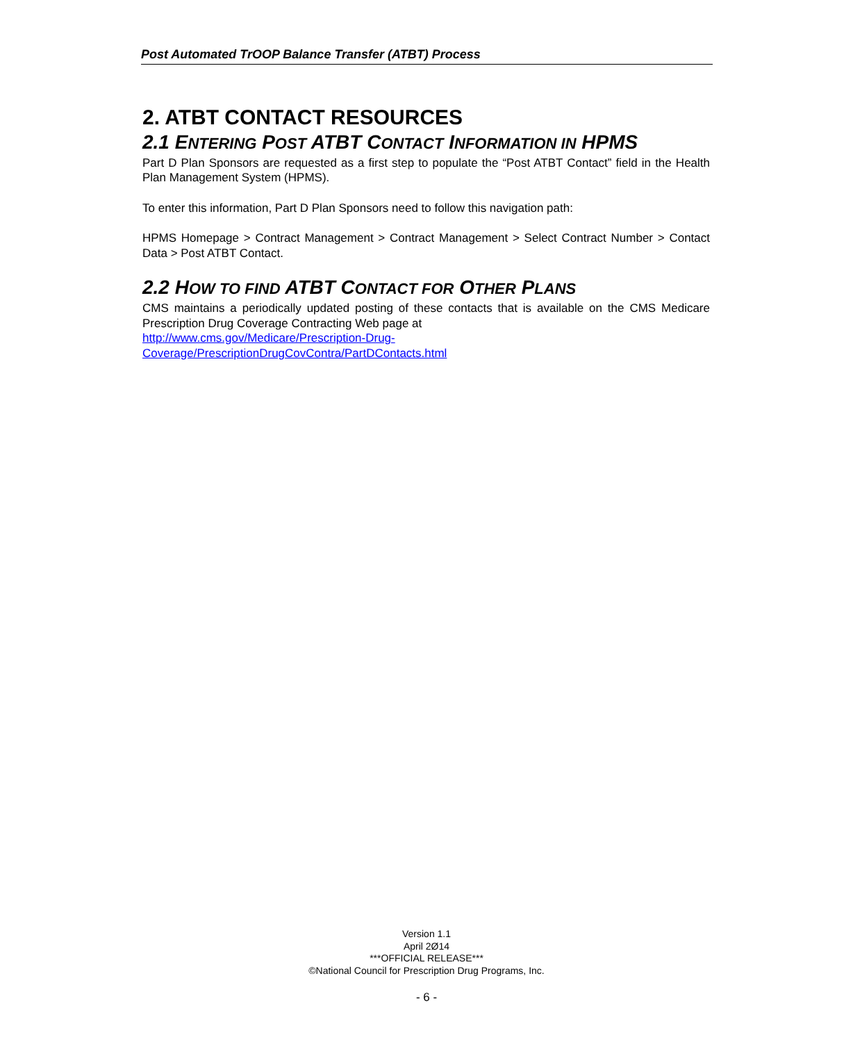Post Automated TrOOP Balance Transfer (ATBT) Process
2. ATBT CONTACT RESOURCES
2.1 ENTERING POST ATBT CONTACT INFORMATION IN HPMS
Part D Plan Sponsors are requested as a first step to populate the “Post ATBT Contact” field in the Health Plan Management System (HPMS).
To enter this information, Part D Plan Sponsors need to follow this navigation path:
HPMS Homepage > Contract Management > Contract Management > Select Contract Number > Contact Data > Post ATBT Contact.
2.2 HOW TO FIND ATBT CONTACT FOR OTHER PLANS
CMS maintains a periodically updated posting of these contacts that is available on the CMS Medicare Prescription Drug Coverage Contracting Web page at
http://www.cms.gov/Medicare/Prescription-Drug-
Coverage/PrescriptionDrugCovContra/PartDContacts.html
Version 1.1
April 2Ø14
***OFFICIAL RELEASE***
©National Council for Prescription Drug Programs, Inc.
- 6 -